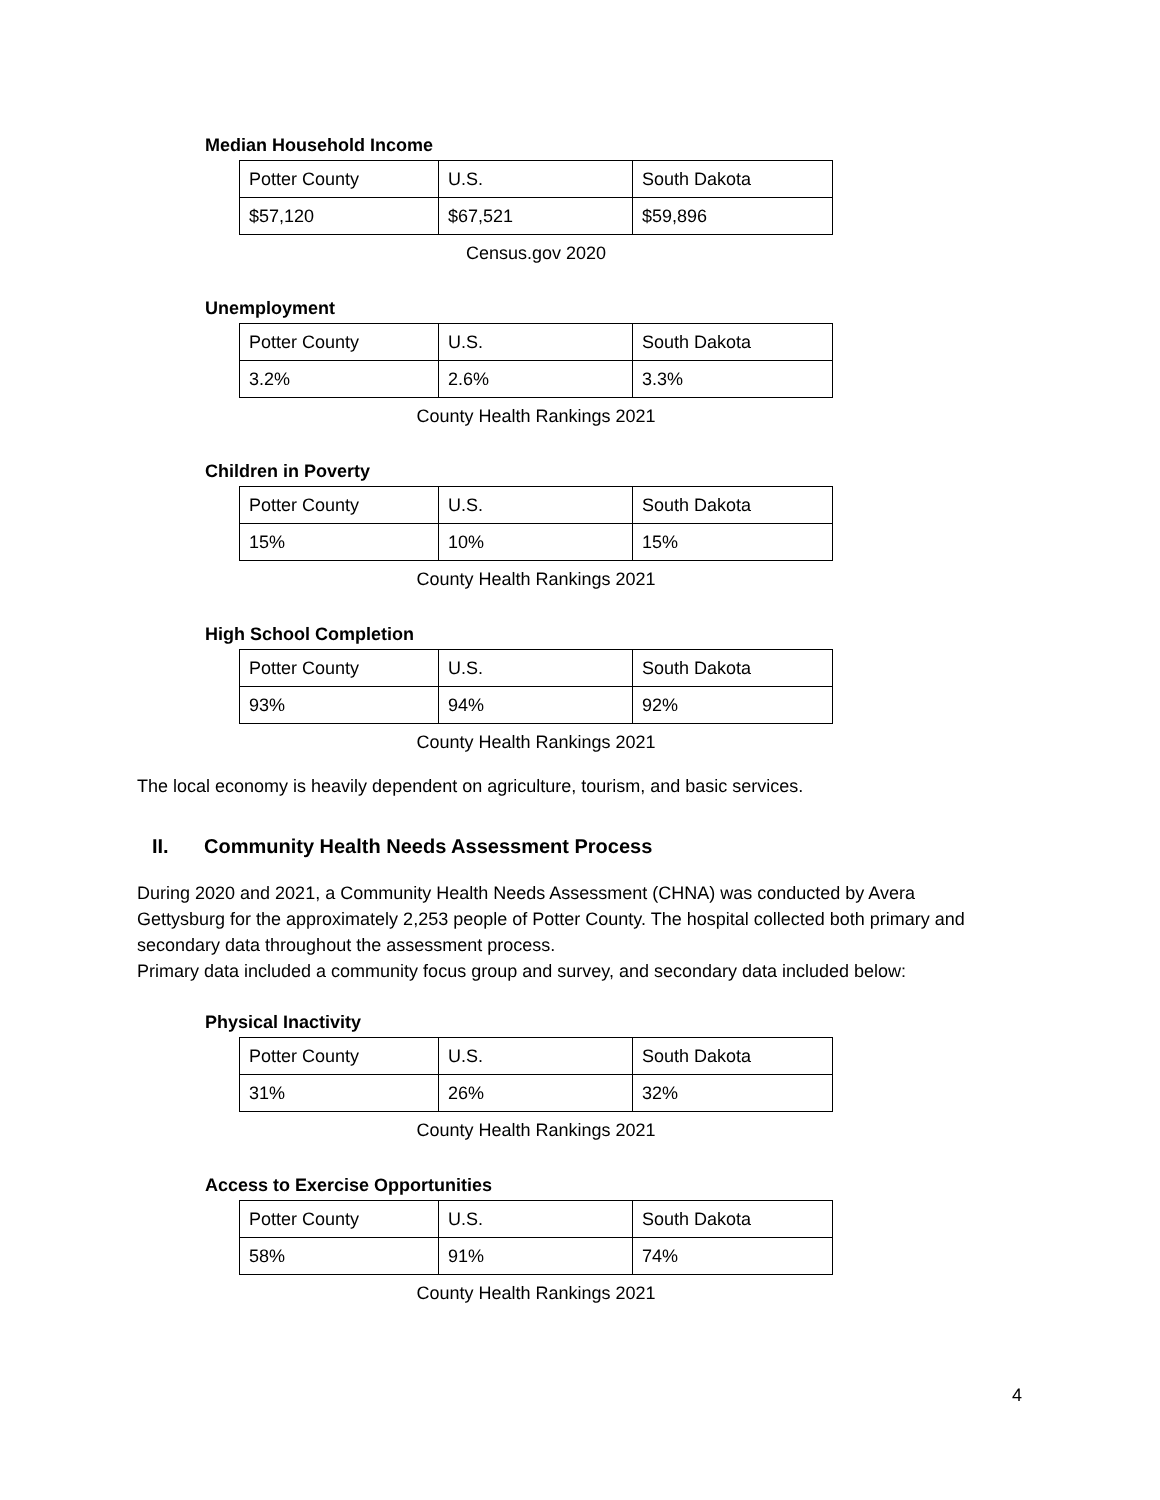Median Household Income
| Potter County | U.S. | South Dakota |
| $57,120 | $67,521 | $59,896 |
Census.gov 2020
Unemployment
| Potter County | U.S. | South Dakota |
| 3.2% | 2.6% | 3.3% |
County Health Rankings 2021
Children in Poverty
| Potter County | U.S. | South Dakota |
| 15% | 10% | 15% |
County Health Rankings 2021
High School Completion
| Potter County | U.S. | South Dakota |
| 93% | 94% | 92% |
County Health Rankings 2021
The local economy is heavily dependent on agriculture, tourism, and basic services.
II. Community Health Needs Assessment Process
During 2020 and 2021, a Community Health Needs Assessment (CHNA) was conducted by Avera Gettysburg for the approximately 2,253 people of Potter County. The hospital collected both primary and secondary data throughout the assessment process.
Primary data included a community focus group and survey, and secondary data included below:
Physical Inactivity
| Potter County | U.S. | South Dakota |
| 31% | 26% | 32% |
County Health Rankings 2021
Access to Exercise Opportunities
| Potter County | U.S. | South Dakota |
| 58% | 91% | 74% |
County Health Rankings 2021
4